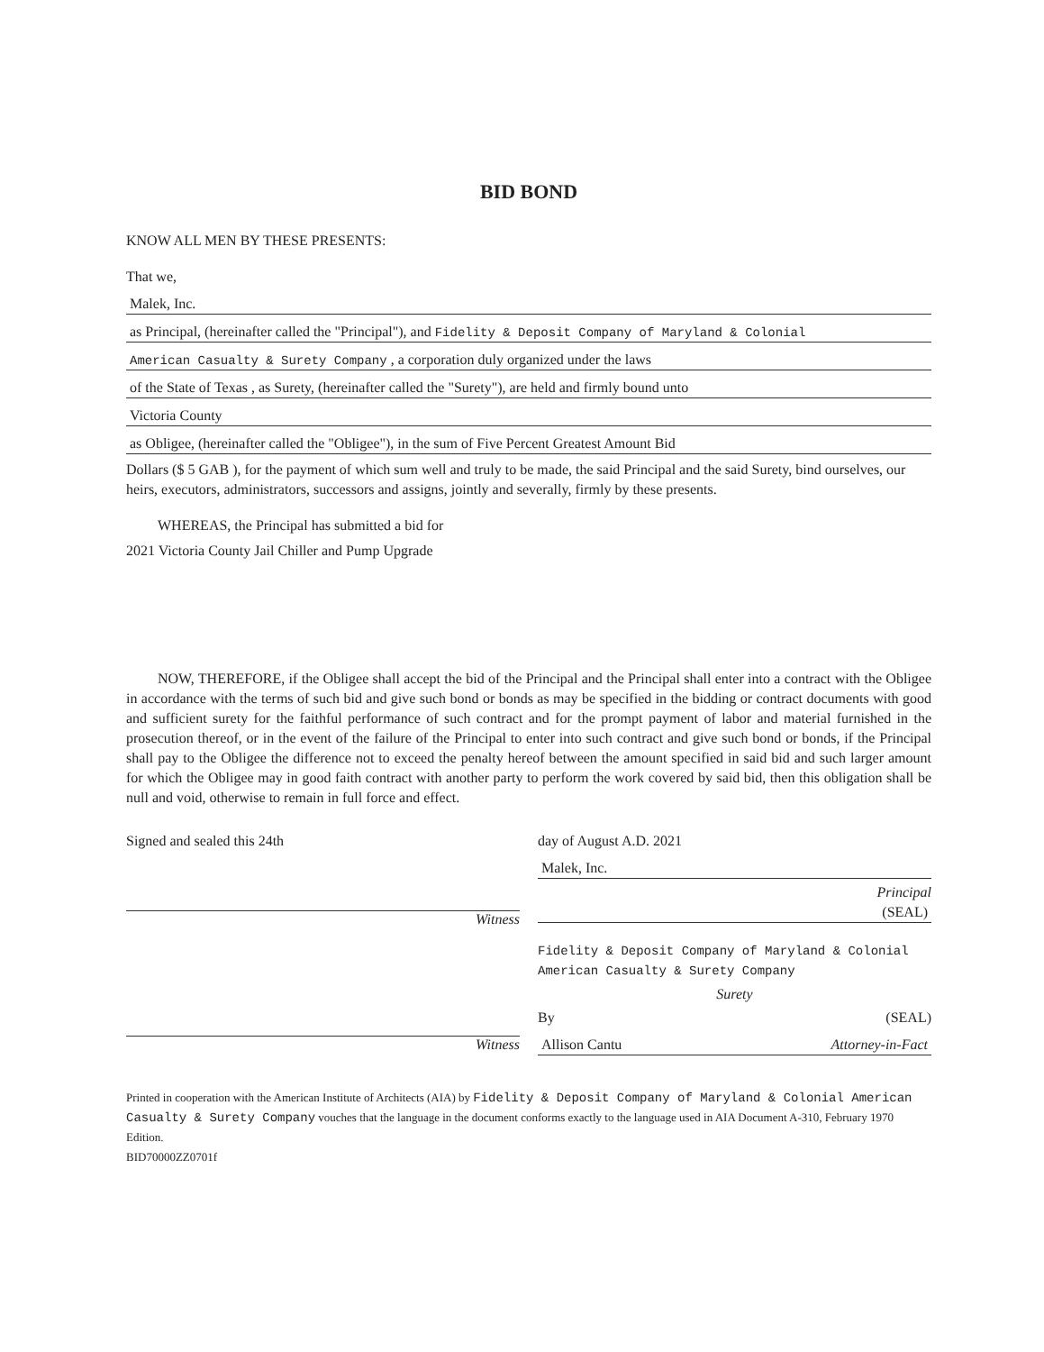BID BOND
KNOW ALL MEN BY THESE PRESENTS:
That we,
Malek, Inc.
as Principal, (hereinafter called the "Principal"), and Fidelity & Deposit Company of Maryland & Colonial
American Casualty & Surety Company , a corporation duly organized under the laws
of the State of Texas , as Surety, (hereinafter called the "Surety"), are held and firmly bound unto
Victoria County
as Obligee, (hereinafter called the "Obligee"), in the sum of Five Percent Greatest Amount Bid
Dollars ($ 5 GAB ), for the payment of which sum well and truly to be made, the said Principal and the said Surety, bind ourselves, our heirs, executors, administrators, successors and assigns, jointly and severally, firmly by these presents.
WHEREAS, the Principal has submitted a bid for
2021 Victoria County Jail Chiller and Pump Upgrade
NOW, THEREFORE, if the Obligee shall accept the bid of the Principal and the Principal shall enter into a contract with the Obligee in accordance with the terms of such bid and give such bond or bonds as may be specified in the bidding or contract documents with good and sufficient surety for the faithful performance of such contract and for the prompt payment of labor and material furnished in the prosecution thereof, or in the event of the failure of the Principal to enter into such contract and give such bond or bonds, if the Principal shall pay to the Obligee the difference not to exceed the penalty hereof between the amount specified in said bid and such larger amount for which the Obligee may in good faith contract with another party to perform the work covered by said bid, then this obligation shall be null and void, otherwise to remain in full force and effect.
Signed and sealed this 24th
Witness
Witness
day of August A.D. 2021
Malek, Inc.
Principal
(SEAL)
Fidelity & Deposit Company of Maryland & Colonial American Casualty & Surety Company
Surety
By (SEAL)
Allison Cantu Attorney-in-Fact
Printed in cooperation with the American Institute of Architects (AIA) by Fidelity & Deposit Company of Maryland & Colonial American Casualty & Surety Company vouches that the language in the document conforms exactly to the language used in AIA Document A-310, February 1970 Edition.
BID70000ZZ0701f